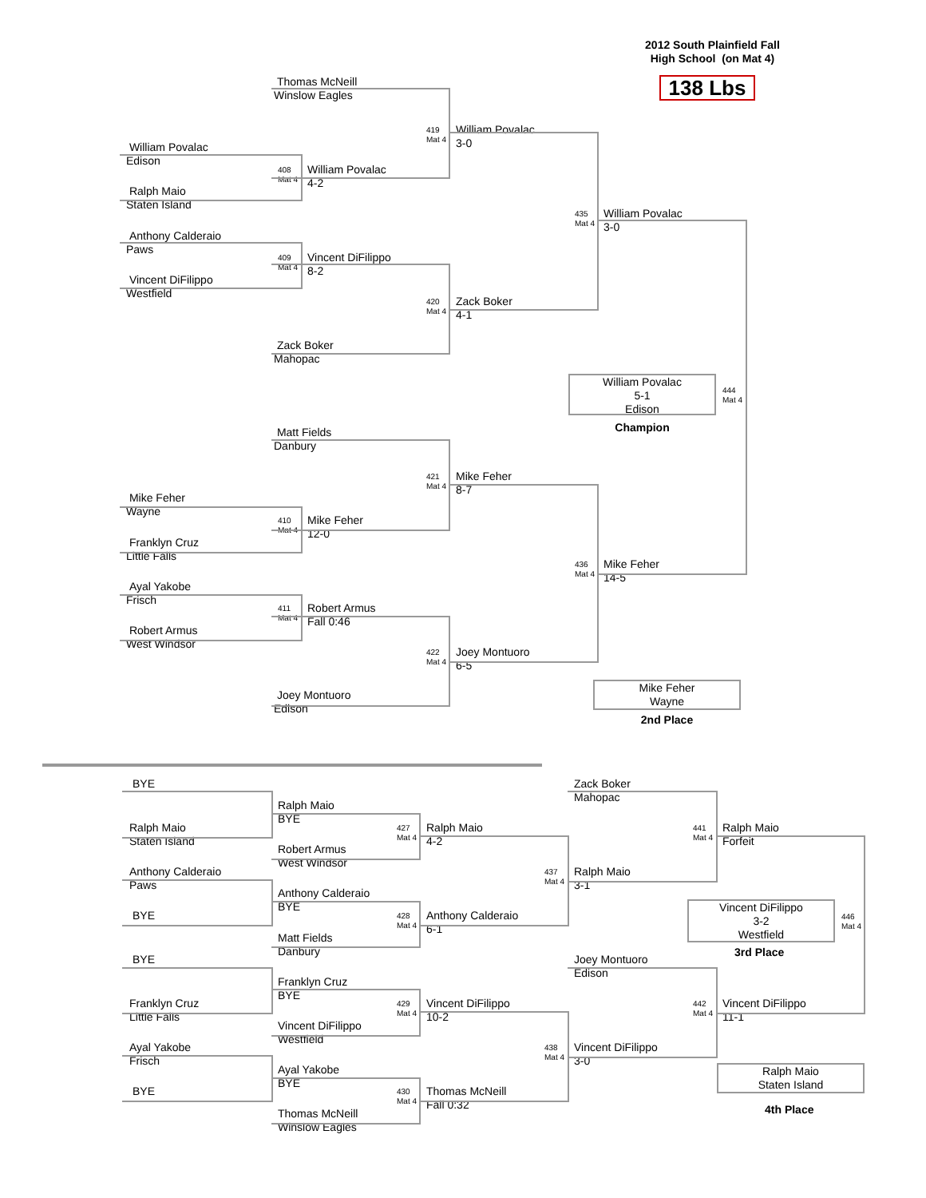2012 South Plainfield Fall
High School (on Mat 4)
Thomas McNeill
Winslow Eagles
138 Lbs
419
Mat 4
William Povalac
3-0
William Povalac
Edison
408
Mat 4
William Povalac
4-2
Ralph Maio
Staten Island
435
Mat 4
William Povalac
3-0
Anthony Calderaio
Paws
409
Mat 4
Vincent DiFilippo
8-2
Vincent DiFilippo
Westfield
420
Mat 4
Zack Boker
4-1
Zack Boker
Mahopac
William Povalac
5-1
Edison
Champion
444
Mat 4
Matt Fields
Danbury
421
Mat 4
Mike Feher
8-7
Mike Feher
Wayne
410
Mat 4
Mike Feher
12-0
Franklyn Cruz
Little Falls
436
Mat 4
Mike Feher
14-5
Ayal Yakobe
Frisch
411
Mat 4
Robert Armus
Fall 0:46
Robert Armus
West Windsor
422
Mat 4
Joey Montuoro
6-5
Joey Montuoro
Edison
Mike Feher
Wayne
2nd Place
BYE Zack Boker
Mahopac
Ralph Maio
BYE
Ralph Maio
Staten Island
427
Mat 4
Ralph Maio
4-2
441
Mat 4
Ralph Maio
Forfeit
Robert Armus
West Windsor
Anthony Calderaio
Paws
437
Mat 4
Ralph Maio
3-1
Anthony Calderaio
BYE
BYE
428
Mat 4
Anthony Calderaio
6-1
Vincent DiFilippo
3-2
Westfield
446
Mat 4
Matt Fields
Danbury
BYE Joey Montuoro
Edison
3rd Place
Franklyn Cruz
BYE
Franklyn Cruz
Little Falls
429
Mat 4
Vincent DiFilippo
10-2
442
Mat 4
Vincent DiFilippo
11-1
Vincent DiFilippo
Westfield
Ayal Yakobe
Frisch
438
Mat 4
Vincent DiFilippo
3-0
Ayal Yakobe
BYE
Ralph Maio
Staten Island
BYE
430
Mat 4
Thomas McNeill
Fall 0:32
Thomas McNeill
Winslow Eagles
4th Place